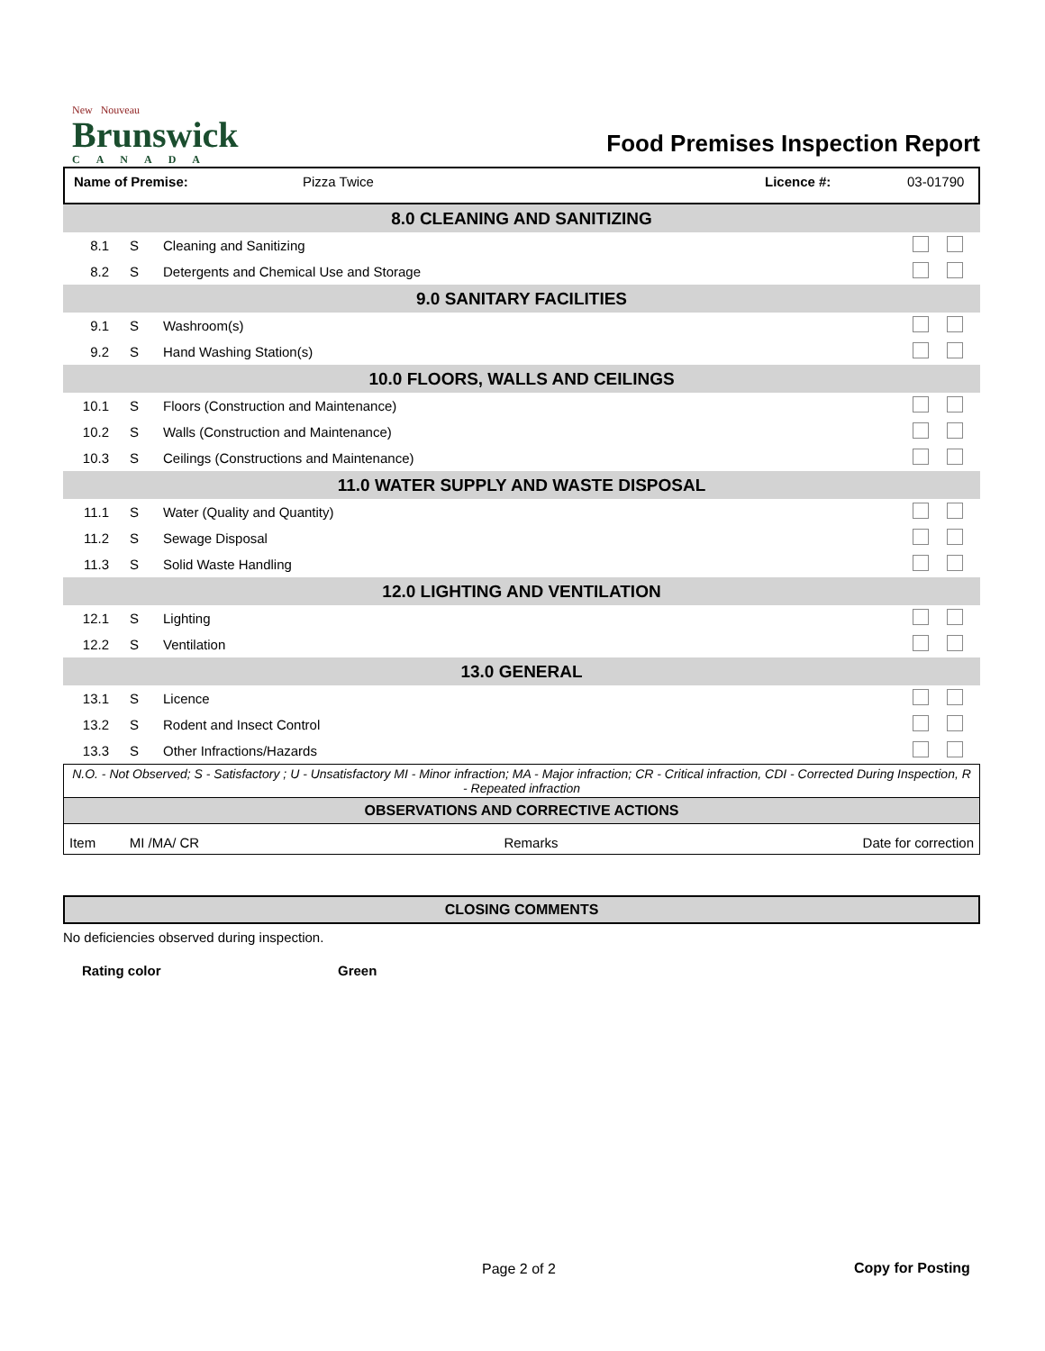New Nouveau
Brunswick
CANADA
Food Premises Inspection Report
Name of Premise: Pizza Twice Licence #: 03-01790
| 8.0 CLEANING AND SANITIZING | | | | |
| 8.1 | S | Cleaning and Sanitizing | | |
| 8.2 | S | Detergents and Chemical Use and Storage | | |
| 9.0 SANITARY FACILITIES | | | | |
| 9.1 | S | Washroom(s) | | |
| 9.2 | S | Hand Washing Station(s) | | |
| 10.0 FLOORS, WALLS AND CEILINGS | | | | |
| 10.1 | S | Floors (Construction and Maintenance) | | |
| 10.2 | S | Walls (Construction and Maintenance) | | |
| 10.3 | S | Ceilings (Constructions and Maintenance) | | |
| 11.0 WATER SUPPLY AND WASTE DISPOSAL | | | | |
| 11.1 | S | Water (Quality and Quantity) | | |
| 11.2 | S | Sewage Disposal | | |
| 11.3 | S | Solid Waste Handling | | |
| 12.0 LIGHTING AND VENTILATION | | | | |
| 12.1 | S | Lighting | | |
| 12.2 | S | Ventilation | | |
| 13.0 GENERAL | | | | |
| 13.1 | S | Licence | | |
| 13.2 | S | Rodent and Insect Control | | |
| 13.3 | S | Other Infractions/Hazards | | |
N.O. - Not Observed; S - Satisfactory ; U - Unsatisfactory MI - Minor infraction; MA - Major infraction; CR - Critical infraction, CDI - Corrected During Inspection, R - Repeated infraction
OBSERVATIONS AND CORRECTIVE ACTIONS
Item MI /MA/ CR Remarks Date for correction
CLOSING COMMENTS
No deficiencies observed during inspection.
Rating color Green
Page 2 of 2 Copy for Posting